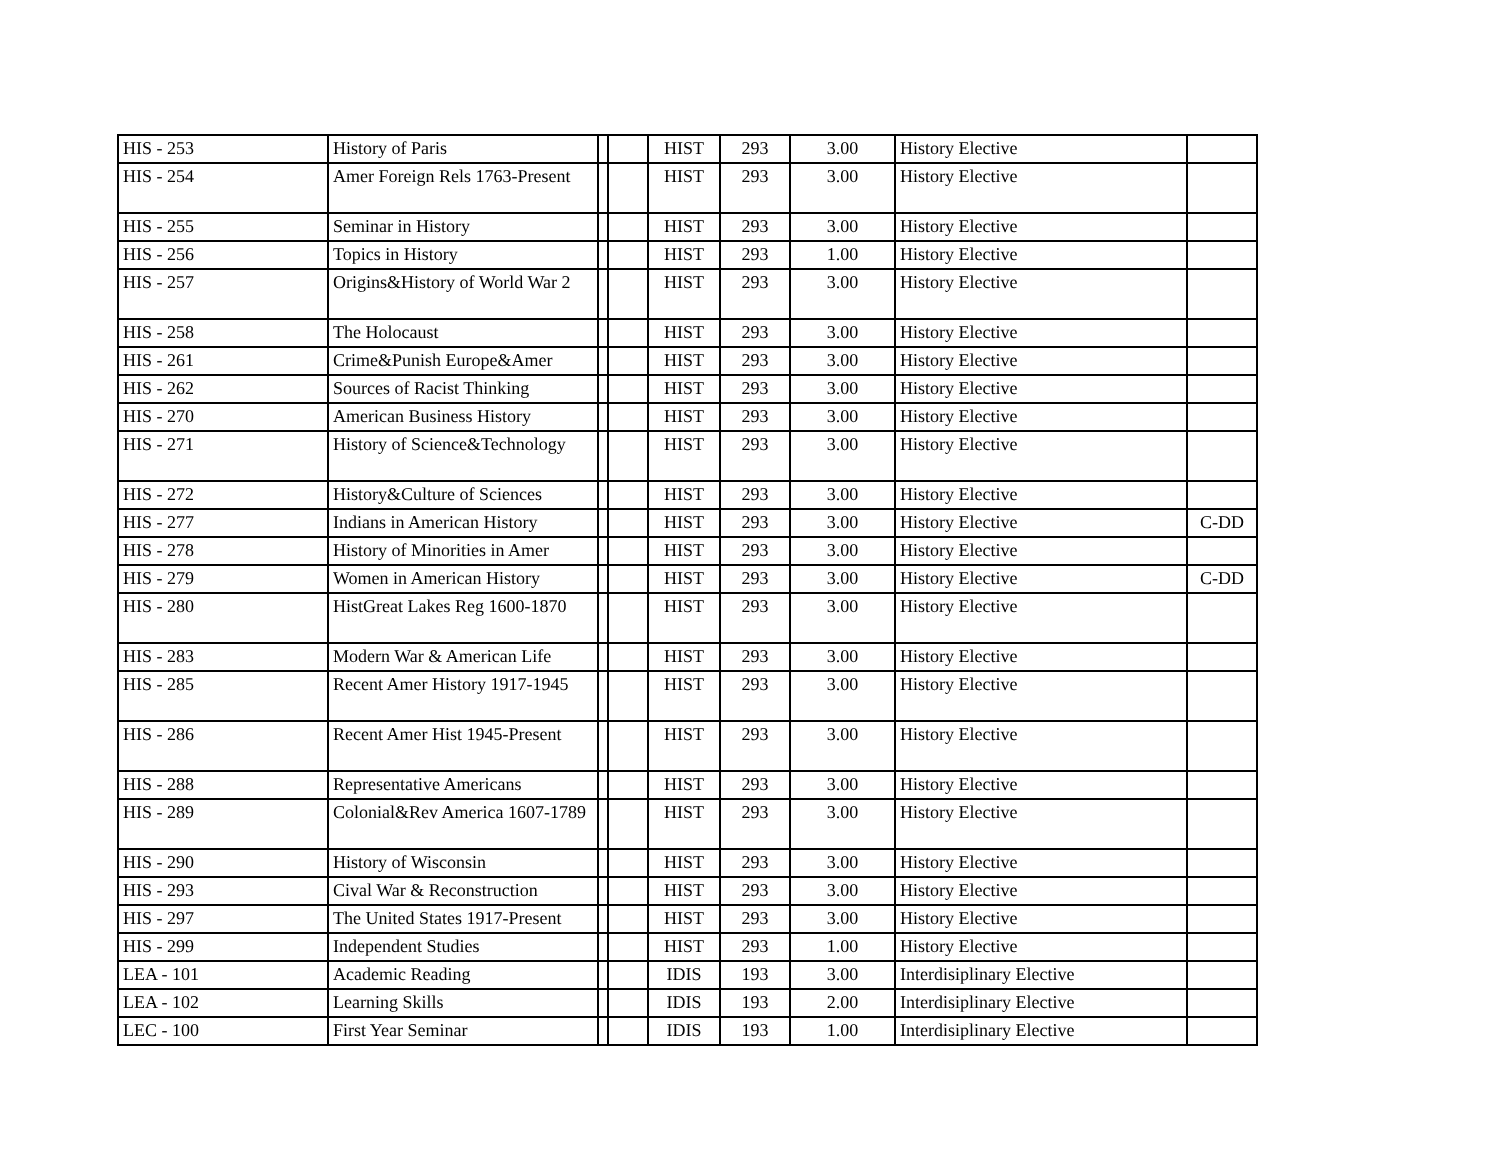| HIS - 253 | History of Paris | | | HIST | 293 | 3.00 | History Elective | |
| HIS - 254 | Amer Foreign Rels 1763-Present | | | HIST | 293 | 3.00 | History Elective | |
| HIS - 255 | Seminar in History | | | HIST | 293 | 3.00 | History Elective | |
| HIS - 256 | Topics in History | | | HIST | 293 | 1.00 | History Elective | |
| HIS - 257 | Origins&History of World War 2 | | | HIST | 293 | 3.00 | History Elective | |
| HIS - 258 | The Holocaust | | | HIST | 293 | 3.00 | History Elective | |
| HIS - 261 | Crime&Punish Europe&Amer | | | HIST | 293 | 3.00 | History Elective | |
| HIS - 262 | Sources of Racist Thinking | | | HIST | 293 | 3.00 | History Elective | |
| HIS - 270 | American Business History | | | HIST | 293 | 3.00 | History Elective | |
| HIS - 271 | History of Science&Technology | | | HIST | 293 | 3.00 | History Elective | |
| HIS - 272 | History&Culture of Sciences | | | HIST | 293 | 3.00 | History Elective | |
| HIS - 277 | Indians in American History | | | HIST | 293 | 3.00 | History Elective | C-DD |
| HIS - 278 | History of Minorities in Amer | | | HIST | 293 | 3.00 | History Elective | |
| HIS - 279 | Women in American History | | | HIST | 293 | 3.00 | History Elective | C-DD |
| HIS - 280 | HistGreat Lakes Reg 1600-1870 | | | HIST | 293 | 3.00 | History Elective | |
| HIS - 283 | Modern War & American Life | | | HIST | 293 | 3.00 | History Elective | |
| HIS - 285 | Recent Amer History 1917-1945 | | | HIST | 293 | 3.00 | History Elective | |
| HIS - 286 | Recent Amer Hist 1945-Present | | | HIST | 293 | 3.00 | History Elective | |
| HIS - 288 | Representative Americans | | | HIST | 293 | 3.00 | History Elective | |
| HIS - 289 | Colonial&Rev America 1607-1789 | | | HIST | 293 | 3.00 | History Elective | |
| HIS - 290 | History of Wisconsin | | | HIST | 293 | 3.00 | History Elective | |
| HIS - 293 | Cival War & Reconstruction | | | HIST | 293 | 3.00 | History Elective | |
| HIS - 297 | The United States 1917-Present | | | HIST | 293 | 3.00 | History Elective | |
| HIS - 299 | Independent Studies | | | HIST | 293 | 1.00 | History Elective | |
| LEA - 101 | Academic Reading | | | IDIS | 193 | 3.00 | Interdisiplinary Elective | |
| LEA - 102 | Learning Skills | | | IDIS | 193 | 2.00 | Interdisiplinary Elective | |
| LEC - 100 | First Year Seminar | | | IDIS | 193 | 1.00 | Interdisiplinary Elective | |